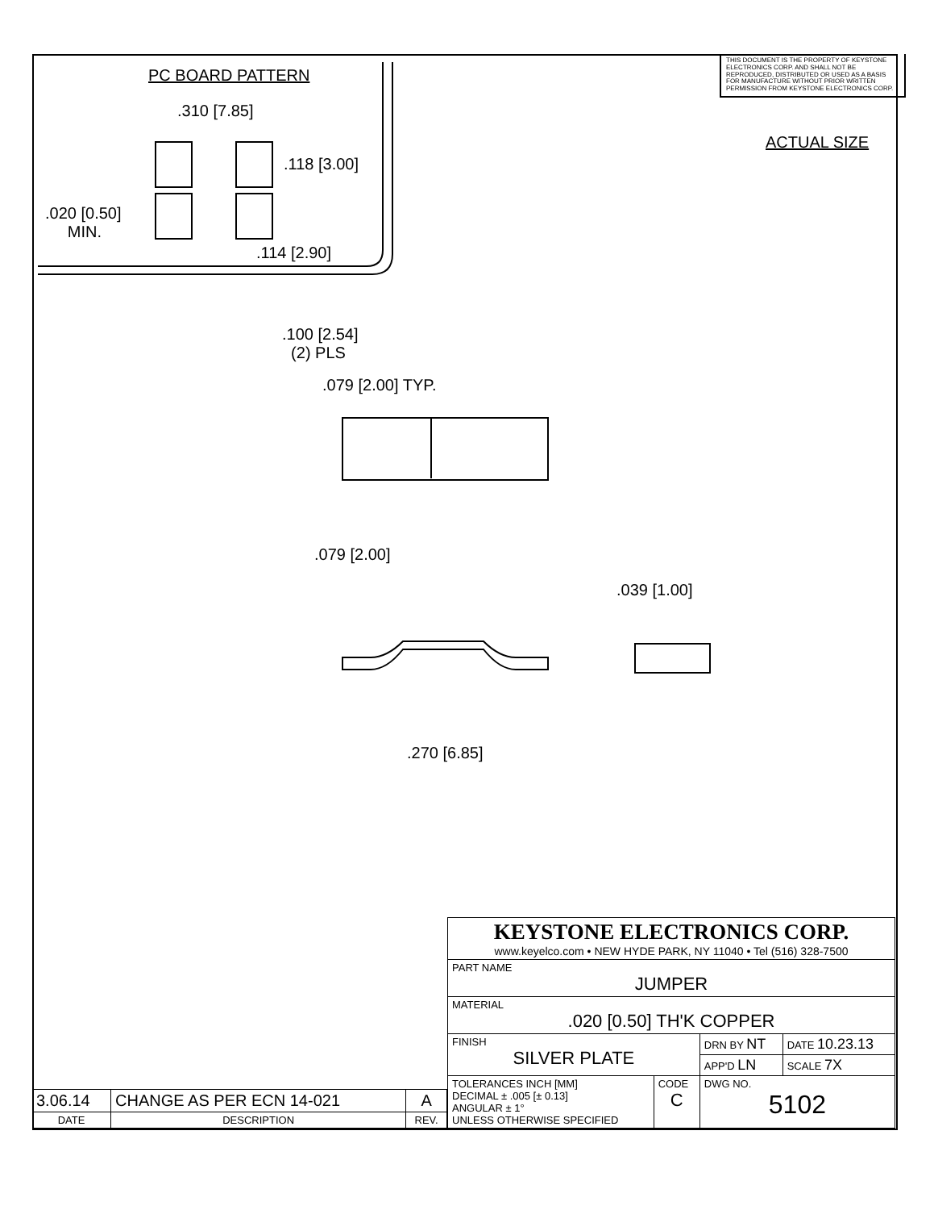THIS DOCUMENT IS THE PROPERTY OF KEYSTONE ELECTRONICS CORP. AND SHALL NOT BE REPRODUCED, DISTRIBUTED OR USED AS A BASIS FOR MANUFACTURE WITHOUT PRIOR WRITTEN PERMISSION FROM KEYSTONE ELECTRONICS CORP.
PC BOARD PATTERN
.310 [7.85]
.118 [3.00]
.020 [0.50]
MIN.
.114 [2.90]
ACTUAL SIZE
.100 [2.54]
(2) PLS
.079 [2.00] TYP.
.079 [2.00]
.039 [1.00]
.270 [6.85]
| 3.06.14 | CHANGE AS PER ECN 14-021 | A |
| DATE | DESCRIPTION | REV. |
| KEYSTONE ELECTRONICS CORP. www.keyelco.com • NEW HYDE PARK, NY 11040 • Tel (516) 328-7500 | | | |
| PART NAME JUMPER | | | |
| MATERIAL .020 [0.50] TH'K COPPER | | | |
| FINISH SILVER PLATE | | DRN BY NT | DATE 10.23.13 |
| | | APP'D LN | SCALE 7X |
| TOLERANCES INCH [MM] DECIMAL ± .005 [± 0.13] ANGULAR ± 1° UNLESS OTHERWISE SPECIFIED | CODE C | DWG NO. 5102 | |